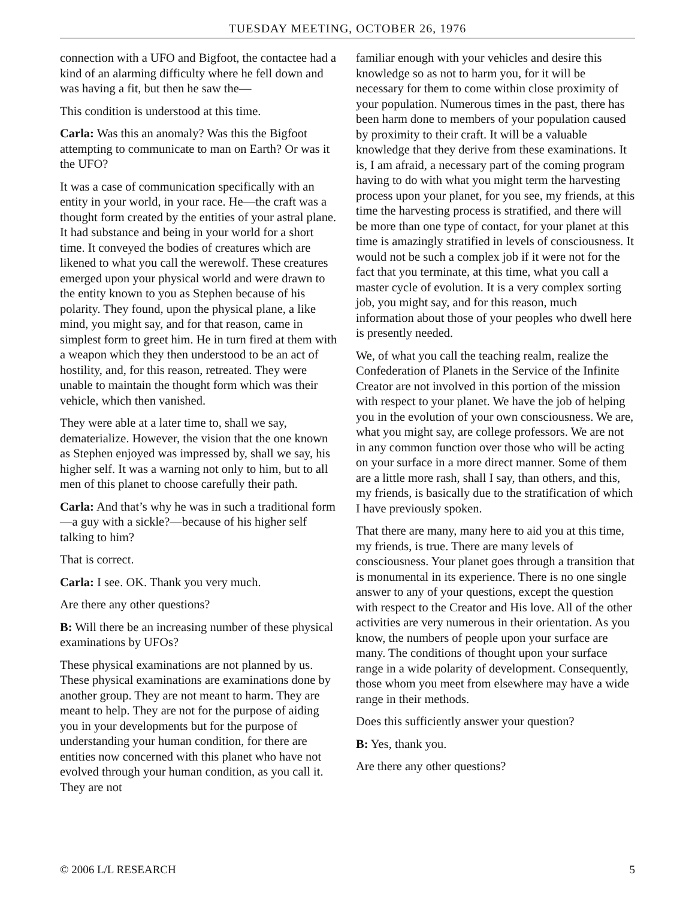TUESDAY MEETING, OCTOBER 26, 1976
connection with a UFO and Bigfoot, the contactee had a kind of an alarming difficulty where he fell down and was having a fit, but then he saw the—
This condition is understood at this time.
Carla: Was this an anomaly? Was this the Bigfoot attempting to communicate to man on Earth? Or was it the UFO?
It was a case of communication specifically with an entity in your world, in your race. He—the craft was a thought form created by the entities of your astral plane. It had substance and being in your world for a short time. It conveyed the bodies of creatures which are likened to what you call the werewolf. These creatures emerged upon your physical world and were drawn to the entity known to you as Stephen because of his polarity. They found, upon the physical plane, a like mind, you might say, and for that reason, came in simplest form to greet him. He in turn fired at them with a weapon which they then understood to be an act of hostility, and, for this reason, retreated. They were unable to maintain the thought form which was their vehicle, which then vanished.
They were able at a later time to, shall we say, dematerialize. However, the vision that the one known as Stephen enjoyed was impressed by, shall we say, his higher self. It was a warning not only to him, but to all men of this planet to choose carefully their path.
Carla: And that’s why he was in such a traditional form—a guy with a sickle?—because of his higher self talking to him?
That is correct.
Carla: I see. OK. Thank you very much.
Are there any other questions?
B: Will there be an increasing number of these physical examinations by UFOs?
These physical examinations are not planned by us. These physical examinations are examinations done by another group. They are not meant to harm. They are meant to help. They are not for the purpose of aiding you in your developments but for the purpose of understanding your human condition, for there are entities now concerned with this planet who have not evolved through your human condition, as you call it. They are not
familiar enough with your vehicles and desire this knowledge so as not to harm you, for it will be necessary for them to come within close proximity of your population. Numerous times in the past, there has been harm done to members of your population caused by proximity to their craft. It will be a valuable knowledge that they derive from these examinations. It is, I am afraid, a necessary part of the coming program having to do with what you might term the harvesting process upon your planet, for you see, my friends, at this time the harvesting process is stratified, and there will be more than one type of contact, for your planet at this time is amazingly stratified in levels of consciousness. It would not be such a complex job if it were not for the fact that you terminate, at this time, what you call a master cycle of evolution. It is a very complex sorting job, you might say, and for this reason, much information about those of your peoples who dwell here is presently needed.
We, of what you call the teaching realm, realize the Confederation of Planets in the Service of the Infinite Creator are not involved in this portion of the mission with respect to your planet. We have the job of helping you in the evolution of your own consciousness. We are, what you might say, are college professors. We are not in any common function over those who will be acting on your surface in a more direct manner. Some of them are a little more rash, shall I say, than others, and this, my friends, is basically due to the stratification of which I have previously spoken.
That there are many, many here to aid you at this time, my friends, is true. There are many levels of consciousness. Your planet goes through a transition that is monumental in its experience. There is no one single answer to any of your questions, except the question with respect to the Creator and His love. All of the other activities are very numerous in their orientation. As you know, the numbers of people upon your surface are many. The conditions of thought upon your surface range in a wide polarity of development. Consequently, those whom you meet from elsewhere may have a wide range in their methods.
Does this sufficiently answer your question?
B: Yes, thank you.
Are there any other questions?
© 2006 L/L RESEARCH 5